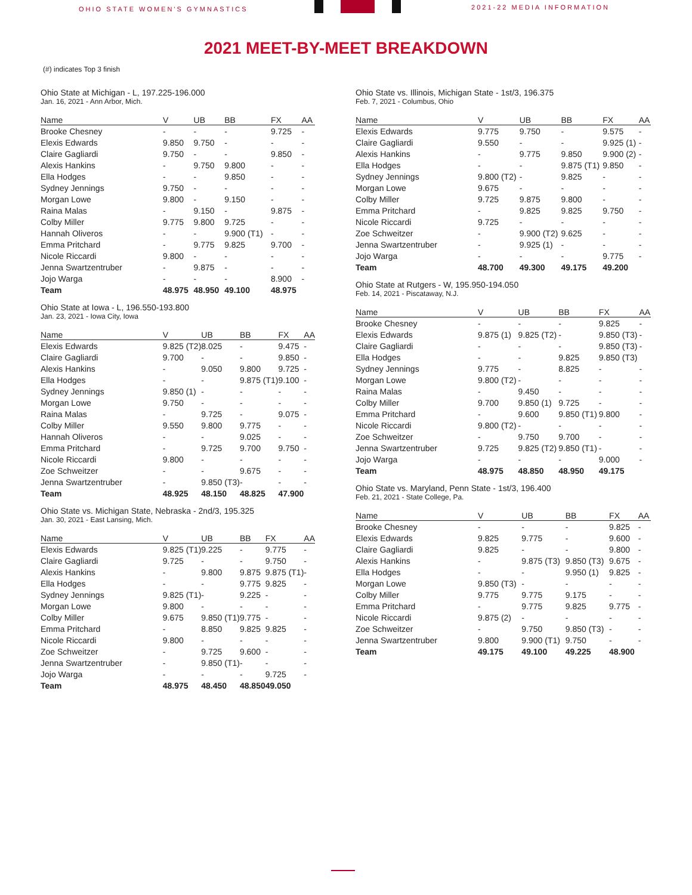OHIO STATE WOMEN'S GYMNASTICS
2021-22 MEDIA INFORMATION
2021 MEET-BY-MEET BREAKDOWN
(#) indicates Top 3 finish
Ohio State at Michigan - L, 197.225-196.000
Jan. 16, 2021 - Ann Arbor, Mich.
| Name | V | UB | BB | FX | AA |
| --- | --- | --- | --- | --- | --- |
| Brooke Chesney | - | - | - | 9.725 | - |
| Elexis Edwards | 9.850 | 9.750 | - | - | - |
| Claire Gagliardi | 9.750 | - | - | 9.850 | - |
| Alexis Hankins | - | 9.750 | 9.800 | - | - |
| Ella Hodges | - | - | 9.850 | - | - |
| Sydney Jennings | 9.750 | - | - | - | - |
| Morgan Lowe | 9.800 | - | 9.150 | - | - |
| Raina Malas | - | 9.150 | - | 9.875 | - |
| Colby Miller | 9.775 | 9.800 | 9.725 | - | - |
| Hannah Oliveros | - | - | 9.900 (T1) | - | - |
| Emma Pritchard | - | 9.775 | 9.825 | 9.700 | - |
| Nicole Riccardi | 9.800 | - | - | - | - |
| Jenna Swartzentruber | - | 9.875 | - | - | - |
| Jojo Warga | - | - | - | 8.900 | - |
| Team | 48.975 | 48.950 | 49.100 | 48.975 | |
Ohio State at Iowa - L, 196.550-193.800
Jan. 23, 2021 - Iowa City, Iowa
| Name | V | UB | BB | FX | AA |
| --- | --- | --- | --- | --- | --- |
| Elexis Edwards | 9.825 (T2) | 8.025 | - | 9.475 | - |
| Claire Gagliardi | 9.700 | - | - | 9.850 | - |
| Alexis Hankins | - | 9.050 | 9.800 | 9.725 | - |
| Ella Hodges | - | - | 9.875 (T1) | 9.100 | - |
| Sydney Jennings | 9.850 (1) | - | - | - | - |
| Morgan Lowe | 9.750 | - | - | - | - |
| Raina Malas | - | 9.725 | - | 9.075 | - |
| Colby Miller | 9.550 | 9.800 | 9.775 | - | - |
| Hannah Oliveros | - | - | 9.025 | - | - |
| Emma Pritchard | - | 9.725 | 9.700 | 9.750 | - |
| Nicole Riccardi | 9.800 | - | - | - | - |
| Zoe Schweitzer | - | - | 9.675 | - | - |
| Jenna Swartzentruber | - | 9.850 (T3) | - | - | - |
| Team | 48.925 | 48.150 | 48.825 | 47.900 | |
Ohio State vs. Michigan State, Nebraska - 2nd/3, 195.325
Jan. 30, 2021 - East Lansing, Mich.
| Name | V | UB | BB | FX | AA |
| --- | --- | --- | --- | --- | --- |
| Elexis Edwards | 9.825 (T1) | 9.225 | - | 9.775 | - |
| Claire Gagliardi | 9.725 | - | - | 9.750 | - |
| Alexis Hankins | - | 9.800 | 9.875 | 9.875 (T1) | - |
| Ella Hodges | - | - | 9.775 | 9.825 | - |
| Sydney Jennings | 9.825 (T1) | - | 9.225 | - | - |
| Morgan Lowe | 9.800 | - | - | - | - |
| Colby Miller | 9.675 | 9.850 (T1) | 9.775 | - | - |
| Emma Pritchard | - | 8.850 | 9.825 | 9.825 | - |
| Nicole Riccardi | 9.800 | - | - | - | - |
| Zoe Schweitzer | - | 9.725 | 9.600 | - | - |
| Jenna Swartzentruber | - | 9.850 (T1) | - | - | - |
| Jojo Warga | - | - | - | 9.725 | - |
| Team | 48.975 | 48.450 | 48.850 | 49.050 | |
Ohio State vs. Illinois, Michigan State - 1st/3, 196.375
Feb. 7, 2021 - Columbus, Ohio
| Name | V | UB | BB | FX | AA |
| --- | --- | --- | --- | --- | --- |
| Elexis Edwards | 9.775 | 9.750 | - | 9.575 | - |
| Claire Gagliardi | 9.550 | - | - | 9.925 (1) | - |
| Alexis Hankins | - | 9.775 | 9.850 | 9.900 (2) | - |
| Ella Hodges | - | - | 9.875 (T1) | 9.850 | - |
| Sydney Jennings | 9.800 (T2) | - | 9.825 | - | - |
| Morgan Lowe | 9.675 | - | - | - | - |
| Colby Miller | 9.725 | 9.875 | 9.800 | - | - |
| Emma Pritchard | - | 9.825 | 9.825 | 9.750 | - |
| Nicole Riccardi | 9.725 | - | - | - | - |
| Zoe Schweitzer | - | 9.900 (T2) | 9.625 | - | - |
| Jenna Swartzentruber | - | 9.925 (1) | - | - | - |
| Jojo Warga | - | - | - | 9.775 | - |
| Team | 48.700 | 49.300 | 49.175 | 49.200 | |
Ohio State at Rutgers - W, 195.950-194.050
Feb. 14, 2021 - Piscataway, N.J.
| Name | V | UB | BB | FX | AA |
| --- | --- | --- | --- | --- | --- |
| Brooke Chesney | - | - | - | 9.825 | - |
| Elexis Edwards | 9.875 (1) | 9.825 (T2) | - | 9.850 (T3) | - |
| Claire Gagliardi | - | - | - | 9.850 (T3) | - |
| Ella Hodges | - | - | 9.825 | 9.850 (T3) | |
| Sydney Jennings | 9.775 | - | 8.825 | - | - |
| Morgan Lowe | 9.800 (T2) | - | - | - | - |
| Raina Malas | - | 9.450 | - | - | - |
| Colby Miller | 9.700 | 9.850 (1) | 9.725 | - | - |
| Emma Pritchard | - | 9.600 | 9.850 (T1) | 9.800 | - |
| Nicole Riccardi | 9.800 (T2) | - | - | - | - |
| Zoe Schweitzer | - | 9.750 | 9.700 | - | - |
| Jenna Swartzentruber | 9.725 | 9.825 (T2) | 9.850 (T1) | - | - |
| Jojo Warga | - | - | - | 9.000 | - |
| Team | 48.975 | 48.850 | 48.950 | 49.175 | |
Ohio State vs. Maryland, Penn State - 1st/3, 196.400
Feb. 21, 2021 - State College, Pa.
| Name | V | UB | BB | FX | AA |
| --- | --- | --- | --- | --- | --- |
| Brooke Chesney | - | - | - | 9.825 | - |
| Elexis Edwards | 9.825 | 9.775 | - | 9.600 | - |
| Claire Gagliardi | 9.825 | - | - | 9.800 | - |
| Alexis Hankins | - | 9.875 (T3) | 9.850 (T3) | 9.675 | - |
| Ella Hodges | - | - | 9.950 (1) | 9.825 | - |
| Morgan Lowe | 9.850 (T3) | - | - | - | - |
| Colby Miller | 9.775 | 9.775 | 9.175 | - | - |
| Emma Pritchard | - | 9.775 | 9.825 | 9.775 | - |
| Nicole Riccardi | 9.875 (2) | - | - | - | - |
| Zoe Schweitzer | - | 9.750 | 9.850 (T3) | - | - |
| Jenna Swartzentruber | 9.800 | 9.900 (T1) | 9.750 | - | - |
| Team | 49.175 | 49.100 | 49.225 | 48.900 | |